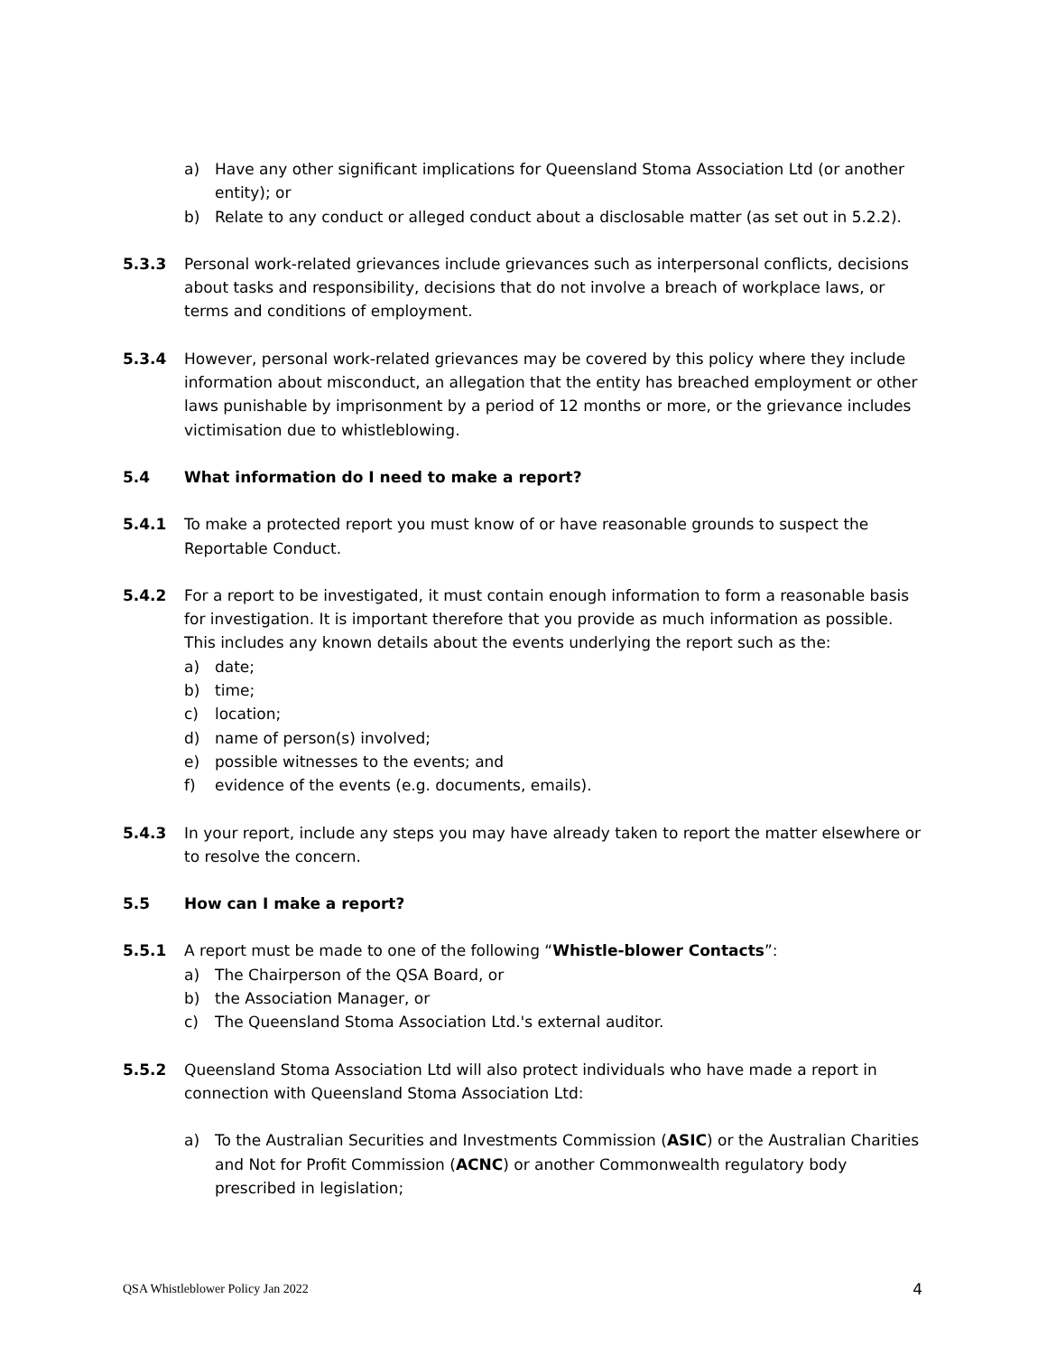a) Have any other significant implications for Queensland Stoma Association Ltd (or another entity); or
b) Relate to any conduct or alleged conduct about a disclosable matter (as set out in 5.2.2).
5.3.3 Personal work-related grievances include grievances such as interpersonal conflicts, decisions about tasks and responsibility, decisions that do not involve a breach of workplace laws, or terms and conditions of employment.
5.3.4 However, personal work-related grievances may be covered by this policy where they include information about misconduct, an allegation that the entity has breached employment or other laws punishable by imprisonment by a period of 12 months or more, or the grievance includes victimisation due to whistleblowing.
5.4 What information do I need to make a report?
5.4.1 To make a protected report you must know of or have reasonable grounds to suspect the Reportable Conduct.
5.4.2 For a report to be investigated, it must contain enough information to form a reasonable basis for investigation. It is important therefore that you provide as much information as possible. This includes any known details about the events underlying the report such as the:
a) date;
b) time;
c) location;
d) name of person(s) involved;
e) possible witnesses to the events; and
f) evidence of the events (e.g. documents, emails).
5.4.3 In your report, include any steps you may have already taken to report the matter elsewhere or to resolve the concern.
5.5 How can I make a report?
5.5.1 A report must be made to one of the following “Whistle-blower Contacts”:
a) The Chairperson of the QSA Board, or
b) the Association Manager, or
c) The Queensland Stoma Association Ltd.'s external auditor.
5.5.2 Queensland Stoma Association Ltd will also protect individuals who have made a report in connection with Queensland Stoma Association Ltd:
a) To the Australian Securities and Investments Commission (ASIC) or the Australian Charities and Not for Profit Commission (ACNC) or another Commonwealth regulatory body prescribed in legislation;
QSA Whistleblower Policy Jan 2022 4